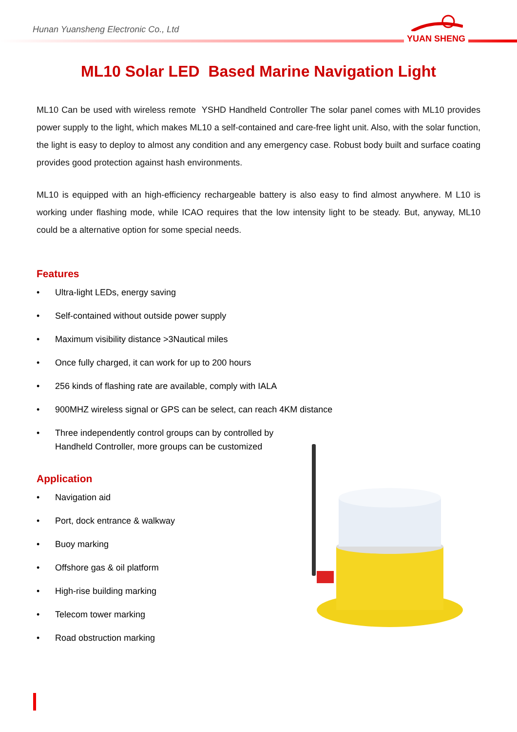Hunan Yuansheng Electronic Co., Ltd
YUAN SHENG
ML10 Solar LED Based Marine Navigation Light
ML10 Can be used with wireless remote YSHD Handheld Controller The solar panel comes with ML10 provides power supply to the light, which makes ML10 a self-contained and care-free light unit. Also, with the solar function, the light is easy to deploy to almost any condition and any emergency case. Robust body built and surface coating provides good protection against hash environments.
ML10 is equipped with an high-efficiency rechargeable battery is also easy to find almost anywhere. M L10 is working under flashing mode, while ICAO requires that the low intensity light to be steady. But, anyway, ML10 could be a alternative option for some special needs.
Features
• Ultra-light LEDs, energy saving
• Self-contained without outside power supply
• Maximum visibility distance >3Nautical miles
• Once fully charged, it can work for up to 200 hours
• 256 kinds of flashing rate are available, comply with IALA
• 900MHZ wireless signal or GPS can be select, can reach 4KM distance
• Three independently control groups can by controlled by Handheld Controller, more groups can be customized
Application
• Navigation aid
• Port, dock entrance & walkway
• Buoy marking
• Offshore gas & oil platform
• High-rise building marking
• Telecom tower marking
• Road obstruction marking